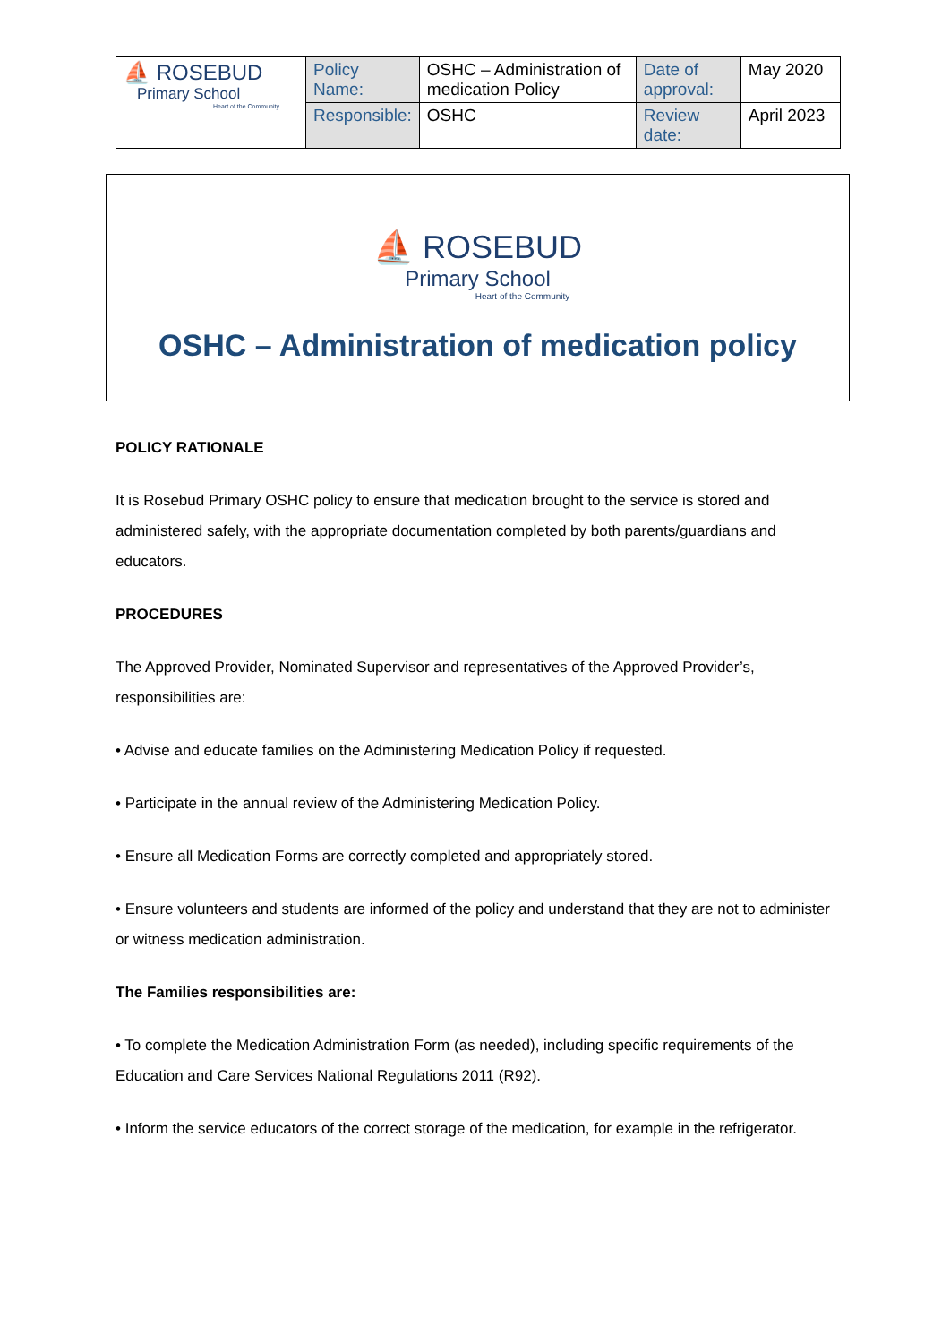| ⛵ ROSEBUD Primary School Heart of the Community | Policy Name: | OSHC – Administration of medication Policy | Date of approval: | May 2020 |
| | Responsible: | OSHC | Review date: | April 2023 |
⛵ ROSEBUD
Primary School
Heart of the Community
OSHC – Administration of medication policy
POLICY RATIONALE
It is Rosebud Primary OSHC policy to ensure that medication brought to the service is stored and administered safely, with the appropriate documentation completed by both parents/guardians and educators.
PROCEDURES
The Approved Provider, Nominated Supervisor and representatives of the Approved Provider’s, responsibilities are:
• Advise and educate families on the Administering Medication Policy if requested.
• Participate in the annual review of the Administering Medication Policy.
• Ensure all Medication Forms are correctly completed and appropriately stored.
• Ensure volunteers and students are informed of the policy and understand that they are not to administer or witness medication administration.
The Families responsibilities are:
• To complete the Medication Administration Form (as needed), including specific requirements of the Education and Care Services National Regulations 2011 (R92).
• Inform the service educators of the correct storage of the medication, for example in the refrigerator.